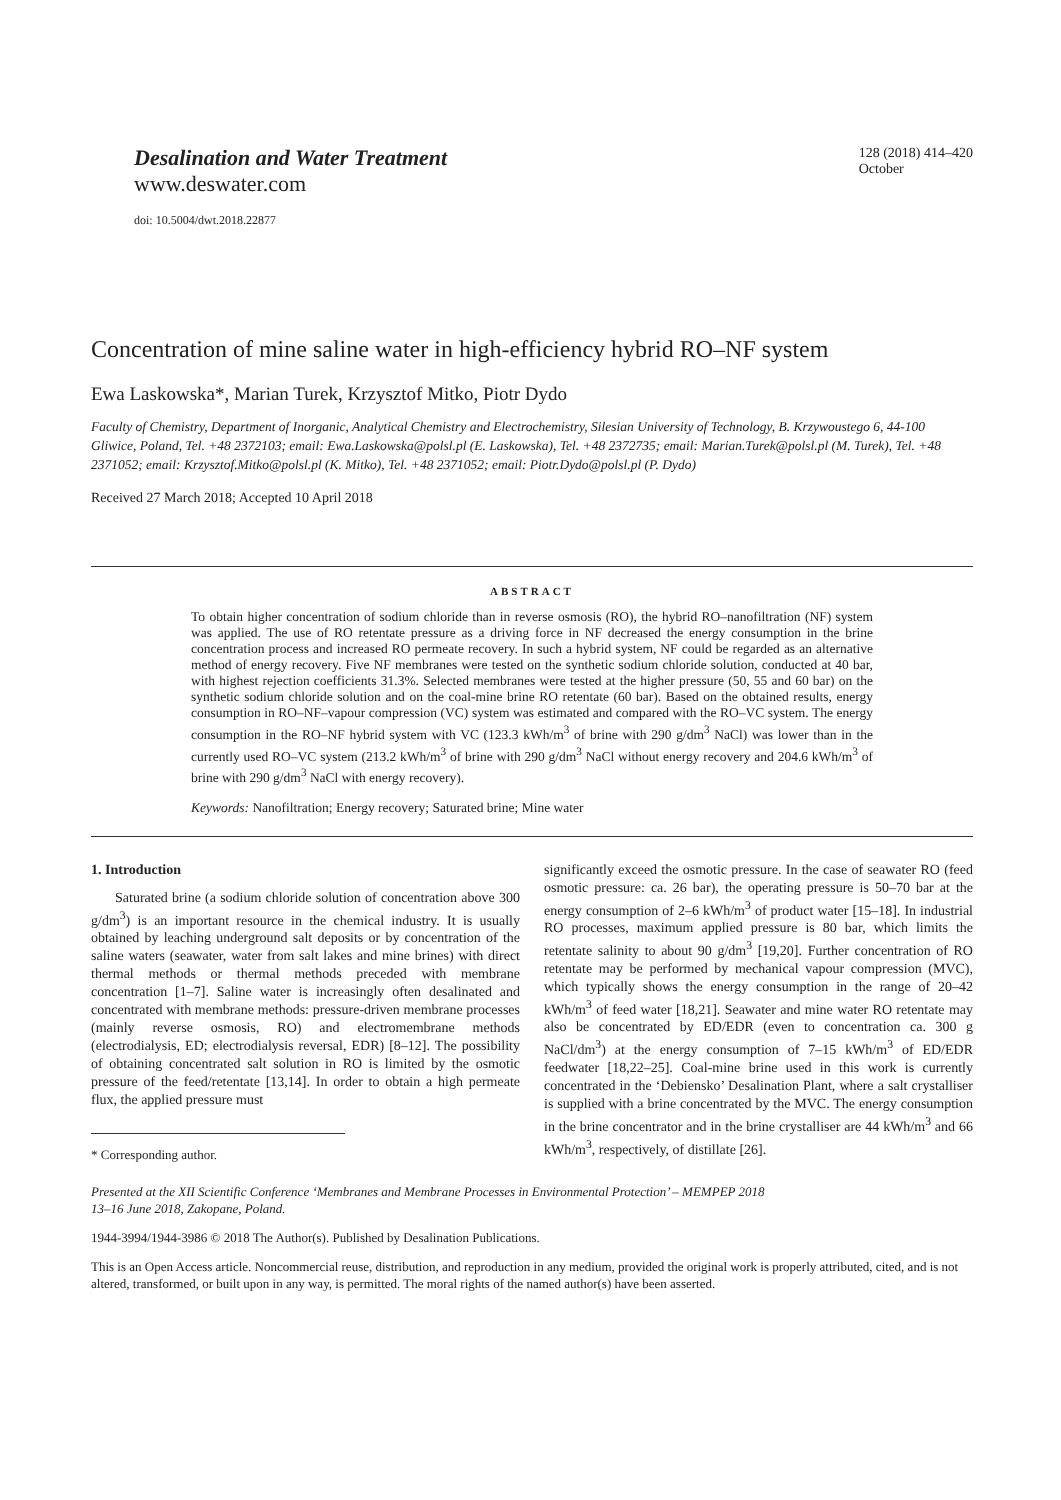Desalination and Water Treatment
www.deswater.com
doi: 10.5004/dwt.2018.22877
128 (2018) 414–420
October
Concentration of mine saline water in high-efficiency hybrid RO–NF system
Ewa Laskowska*, Marian Turek, Krzysztof Mitko, Piotr Dydo
Faculty of Chemistry, Department of Inorganic, Analytical Chemistry and Electrochemistry, Silesian University of Technology, B. Krzywoustego 6, 44-100 Gliwice, Poland, Tel. +48 2372103; email: Ewa.Laskowska@polsl.pl (E. Laskowska), Tel. +48 2372735; email: Marian.Turek@polsl.pl (M. Turek), Tel. +48 2371052; email: Krzysztof.Mitko@polsl.pl (K. Mitko), Tel. +48 2371052; email: Piotr.Dydo@polsl.pl (P. Dydo)
Received 27 March 2018; Accepted 10 April 2018
ABSTRACT
To obtain higher concentration of sodium chloride than in reverse osmosis (RO), the hybrid RO–nanofiltration (NF) system was applied. The use of RO retentate pressure as a driving force in NF decreased the energy consumption in the brine concentration process and increased RO permeate recovery. In such a hybrid system, NF could be regarded as an alternative method of energy recovery. Five NF membranes were tested on the synthetic sodium chloride solution, conducted at 40 bar, with highest rejection coefficients 31.3%. Selected membranes were tested at the higher pressure (50, 55 and 60 bar) on the synthetic sodium chloride solution and on the coal-mine brine RO retentate (60 bar). Based on the obtained results, energy consumption in RO–NF–vapour compression (VC) system was estimated and compared with the RO–VC system. The energy consumption in the RO–NF hybrid system with VC (123.3 kWh/m<sup>3</sup> of brine with 290 g/dm<sup>3</sup> NaCl) was lower than in the currently used RO–VC system (213.2 kWh/m<sup>3</sup> of brine with 290 g/dm<sup>3</sup> NaCl without energy recovery and 204.6 kWh/m<sup>3</sup> of brine with 290 g/dm<sup>3</sup> NaCl with energy recovery).
Keywords: Nanofiltration; Energy recovery; Saturated brine; Mine water
1. Introduction
Saturated brine (a sodium chloride solution of concentration above 300 g/dm<sup>3</sup>) is an important resource in the chemical industry. It is usually obtained by leaching underground salt deposits or by concentration of the saline waters (seawater, water from salt lakes and mine brines) with direct thermal methods or thermal methods preceded with membrane concentration [1–7]. Saline water is increasingly often desalinated and concentrated with membrane methods: pressure-driven membrane processes (mainly reverse osmosis, RO) and electromembrane methods (electrodialysis, ED; electrodialysis reversal, EDR) [8–12]. The possibility of obtaining concentrated salt solution in RO is limited by the osmotic pressure of the feed/retentate [13,14]. In order to obtain a high permeate flux, the applied pressure must
* Corresponding author.
significantly exceed the osmotic pressure. In the case of seawater RO (feed osmotic pressure: ca. 26 bar), the operating pressure is 50–70 bar at the energy consumption of 2–6 kWh/m<sup>3</sup> of product water [15–18]. In industrial RO processes, maximum applied pressure is 80 bar, which limits the retentate salinity to about 90 g/dm<sup>3</sup> [19,20]. Further concentration of RO retentate may be performed by mechanical vapour compression (MVC), which typically shows the energy consumption in the range of 20–42 kWh/m<sup>3</sup> of feed water [18,21]. Seawater and mine water RO retentate may also be concentrated by ED/EDR (even to concentration ca. 300 g NaCl/dm<sup>3</sup>) at the energy consumption of 7–15 kWh/m<sup>3</sup> of ED/EDR feedwater [18,22–25]. Coal-mine brine used in this work is currently concentrated in the ‘Debiensko’ Desalination Plant, where a salt crystalliser is supplied with a brine concentrated by the MVC. The energy consumption in the brine concentrator and in the brine crystalliser are 44 kWh/m<sup>3</sup> and 66 kWh/m<sup>3</sup>, respectively, of distillate [26].
Presented at the XII Scientific Conference ‘Membranes and Membrane Processes in Environmental Protection’ – MEMPEP 2018
13–16 June 2018, Zakopane, Poland.
1944-3994/1944-3986 © 2018 The Author(s). Published by Desalination Publications.
This is an Open Access article. Noncommercial reuse, distribution, and reproduction in any medium, provided the original work is properly attributed, cited, and is not altered, transformed, or built upon in any way, is permitted. The moral rights of the named author(s) have been asserted.